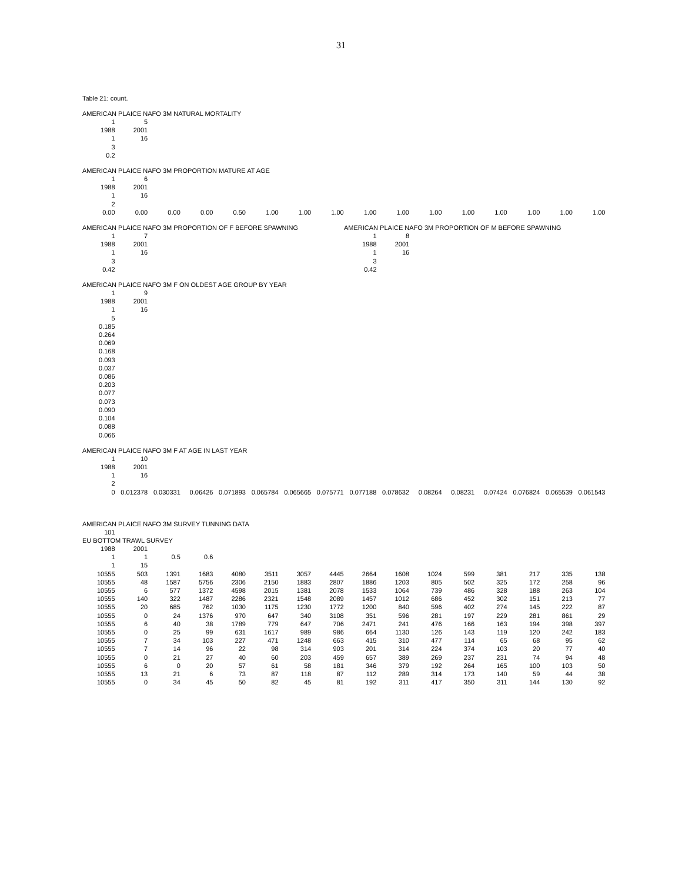31
Table 21: count.
AMERICAN PLAICE NAFO 3M NATURAL MORTALITY
| 1 | 5 |
| 1988 | 2001 |
| 1 | 16 |
| 3 | |
| 0.2 | |
AMERICAN PLAICE NAFO 3M PROPORTION MATURE AT AGE
| 1 | 6 | | | | | | | | | | | | | | |
| 1988 | 2001 | | | | | | | | | | | | | | |
| 1 | 16 | | | | | | | | | | | | | | |
| 2 | | | | | | | | | | | | | | | |
| 0.00 | 0.00 | 0.00 | 0.00 | 0.50 | 1.00 | 1.00 | 1.00 | 1.00 | 1.00 | 1.00 | 1.00 | 1.00 | 1.00 | 1.00 | 1.00 |
AMERICAN PLAICE NAFO 3M PROPORTION OF F BEFORE SPAWNING
| 1 | 7 |
| 1988 | 2001 |
| 1 | 16 |
| 3 | |
| 0.42 | |
AMERICAN PLAICE NAFO 3M PROPORTION OF M BEFORE SPAWNING
| 1 | 8 |
| 1988 | 2001 |
| 1 | 16 |
| 3 | |
| 0.42 | |
AMERICAN PLAICE NAFO 3M F ON OLDEST AGE GROUP BY YEAR
| 1 | 9 |
| 1988 | 2001 |
| 1 | 16 |
| 5 | |
| 0.185 | |
| 0.264 | |
| 0.069 | |
| 0.168 | |
| 0.093 | |
| 0.037 | |
| 0.086 | |
| 0.203 | |
| 0.077 | |
| 0.073 | |
| 0.090 | |
| 0.104 | |
| 0.088 | |
| 0.066 | |
AMERICAN PLAICE NAFO 3M F AT AGE IN LAST YEAR
| 1 | 10 | | | | | | | | | | | | | | |
| 1988 | 2001 | | | | | | | | | | | | | | |
| 1 | 16 | | | | | | | | | | | | | | |
| 2 | | | | | | | | | | | | | | | |
| 0 | 0.012378 | 0.030331 | 0.06426 | 0.071893 | 0.065784 | 0.065665 | 0.075771 | 0.077188 | 0.078632 | 0.08264 | 0.08231 | 0.07424 | 0.076824 | 0.065539 | 0.061543 |
AMERICAN PLAICE NAFO 3M SURVEY TUNNING DATA
| 101 |
EU BOTTOM TRAWL SURVEY
| 1988 | 2001 | | | | | | | | | | | | | | |
| 1 | 1 | 0.5 | 0.6 | | | | | | | | | | | | |
| 1 | 15 | | | | | | | | | | | | | | |
| 10555 | 503 | 1391 | 1683 | 4080 | 3511 | 3057 | 4445 | 2664 | 1608 | 1024 | 599 | 381 | 217 | 335 | 138 |
| 10555 | 48 | 1587 | 5756 | 2306 | 2150 | 1883 | 2807 | 1886 | 1203 | 805 | 502 | 325 | 172 | 258 | 96 |
| 10555 | 6 | 577 | 1372 | 4598 | 2015 | 1381 | 2078 | 1533 | 1064 | 739 | 486 | 328 | 188 | 263 | 104 |
| 10555 | 140 | 322 | 1487 | 2286 | 2321 | 1548 | 2089 | 1457 | 1012 | 686 | 452 | 302 | 151 | 213 | 77 |
| 10555 | 20 | 685 | 762 | 1030 | 1175 | 1230 | 1772 | 1200 | 840 | 596 | 402 | 274 | 145 | 222 | 87 |
| 10555 | 0 | 24 | 1376 | 970 | 647 | 340 | 3108 | 351 | 596 | 281 | 197 | 229 | 281 | 861 | 29 |
| 10555 | 6 | 40 | 38 | 1789 | 779 | 647 | 706 | 2471 | 241 | 476 | 166 | 163 | 194 | 398 | 397 |
| 10555 | 0 | 25 | 99 | 631 | 1617 | 989 | 986 | 664 | 1130 | 126 | 143 | 119 | 120 | 242 | 183 |
| 10555 | 7 | 34 | 103 | 227 | 471 | 1248 | 663 | 415 | 310 | 477 | 114 | 65 | 68 | 95 | 62 |
| 10555 | 7 | 14 | 96 | 22 | 98 | 314 | 903 | 201 | 314 | 224 | 374 | 103 | 20 | 77 | 40 |
| 10555 | 0 | 21 | 27 | 40 | 60 | 203 | 459 | 657 | 389 | 269 | 237 | 231 | 74 | 94 | 48 |
| 10555 | 6 | 0 | 20 | 57 | 61 | 58 | 181 | 346 | 379 | 192 | 264 | 165 | 100 | 103 | 50 |
| 10555 | 13 | 21 | 6 | 73 | 87 | 118 | 87 | 112 | 289 | 314 | 173 | 140 | 59 | 44 | 38 |
| 10555 | 0 | 34 | 45 | 50 | 82 | 45 | 81 | 192 | 311 | 417 | 350 | 311 | 144 | 130 | 92 |